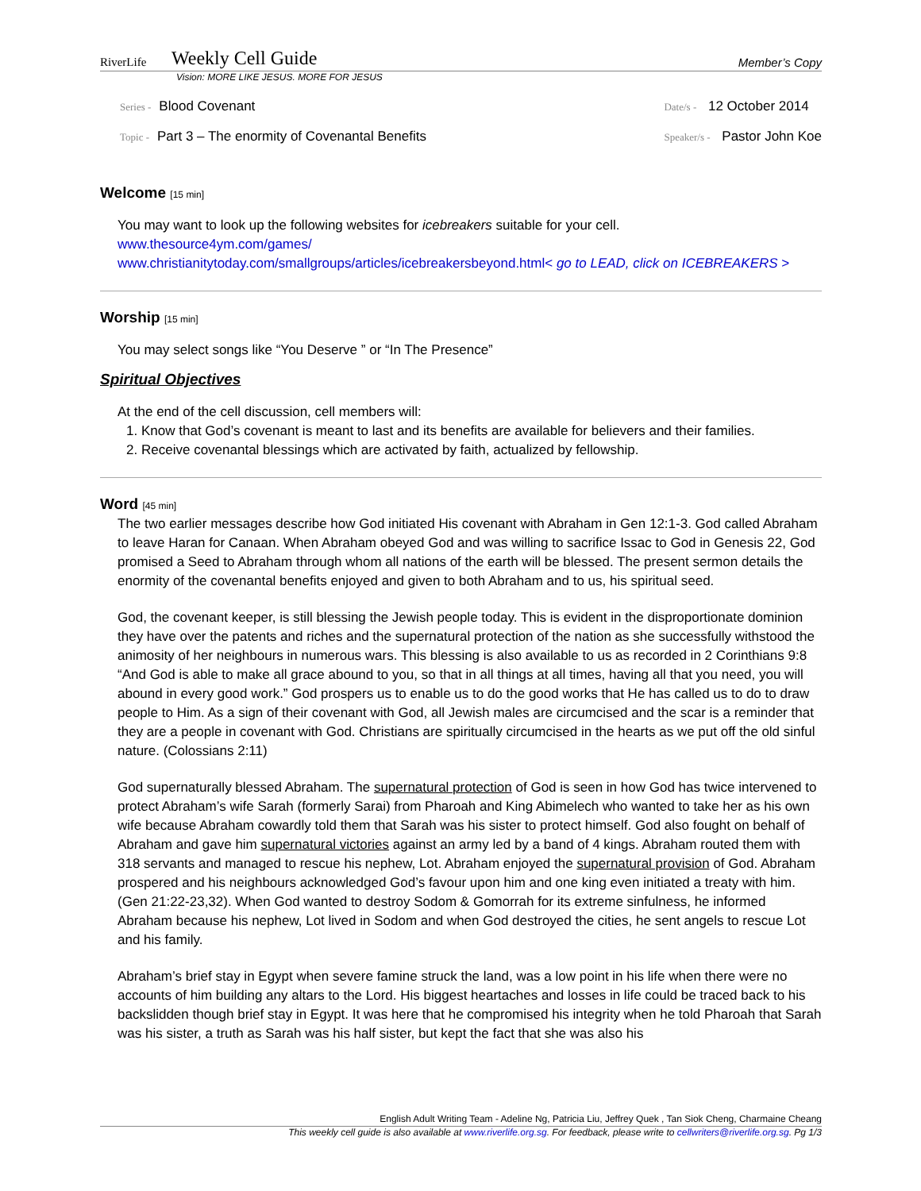RiverLife
Weekly Cell Guide
Member’s Copy
Vision: MORE LIKE JESUS. MORE FOR JESUS
Series - Blood Covenant
Topic - Part 3 – The enormity of Covenantal Benefits
Date/s - 12 October 2014
Speaker/s - Pastor John Koe
Welcome [15 min]
You may want to look up the following websites for icebreakers suitable for your cell.
www.thesource4ym.com/games/
www.christianitytoday.com/smallgroups/articles/icebreakersbeyond.html< go to LEAD, click on ICEBREAKERS >
Worship [15 min]
You may select songs like “You Deserve ” or “In The Presence”
Spiritual Objectives
At the end of the cell discussion, cell members will:
1. Know that God’s covenant is meant to last and its benefits are available for believers and their families.
2. Receive covenantal blessings which are activated by faith, actualized by fellowship.
Word [45 min]
The two earlier messages describe how God initiated His covenant with Abraham in Gen 12:1-3. God called Abraham to leave Haran for Canaan. When Abraham obeyed God and was willing to sacrifice Issac to God in Genesis 22, God promised a Seed to Abraham through whom all nations of the earth will be blessed. The present sermon details the enormity of the covenantal benefits enjoyed and given to both Abraham and to us, his spiritual seed.
God, the covenant keeper, is still blessing the Jewish people today. This is evident in the disproportionate dominion they have over the patents and riches and the supernatural protection of the nation as she successfully withstood the animosity of her neighbours in numerous wars. This blessing is also available to us as recorded in 2 Corinthians 9:8 “And God is able to make all grace abound to you, so that in all things at all times, having all that you need, you will abound in every good work.” God prospers us to enable us to do the good works that He has called us to do to draw people to Him. As a sign of their covenant with God, all Jewish males are circumcised and the scar is a reminder that they are a people in covenant with God. Christians are spiritually circumcised in the hearts as we put off the old sinful nature. (Colossians 2:11)
God supernaturally blessed Abraham. The supernatural protection of God is seen in how God has twice intervened to protect Abraham’s wife Sarah (formerly Sarai) from Pharoah and King Abimelech who wanted to take her as his own wife because Abraham cowardly told them that Sarah was his sister to protect himself. God also fought on behalf of Abraham and gave him supernatural victories against an army led by a band of 4 kings. Abraham routed them with 318 servants and managed to rescue his nephew, Lot. Abraham enjoyed the supernatural provision of God. Abraham prospered and his neighbours acknowledged God’s favour upon him and one king even initiated a treaty with him. (Gen 21:22-23,32). When God wanted to destroy Sodom & Gomorrah for its extreme sinfulness, he informed Abraham because his nephew, Lot lived in Sodom and when God destroyed the cities, he sent angels to rescue Lot and his family.
Abraham’s brief stay in Egypt when severe famine struck the land, was a low point in his life when there were no accounts of him building any altars to the Lord. His biggest heartaches and losses in life could be traced back to his backslidden though brief stay in Egypt. It was here that he compromised his integrity when he told Pharoah that Sarah was his sister, a truth as Sarah was his half sister, but kept the fact that she was also his
English Adult Writing Team - Adeline Ng, Patricia Liu, Jeffrey Quek , Tan Siok Cheng, Charmaine Cheang
This weekly cell guide is also available at www.riverlife.org.sg. For feedback, please write to cellwriters@riverlife.org.sg. Pg 1/3